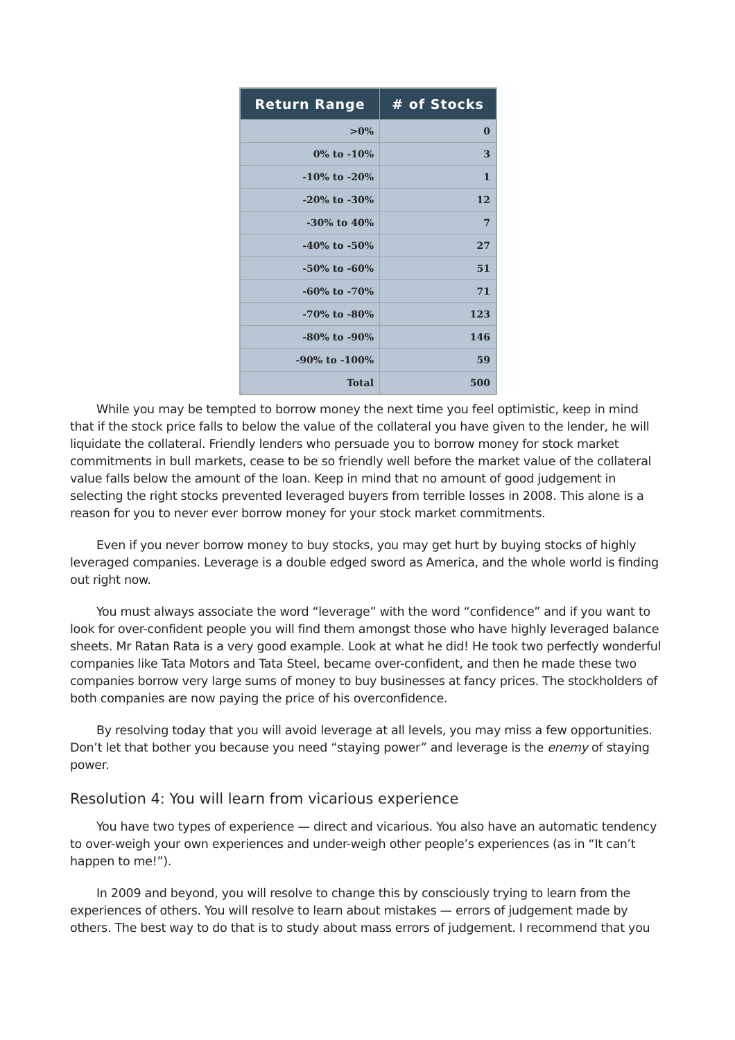| Return Range | # of Stocks |
| --- | --- |
| >0% | 0 |
| 0% to -10% | 3 |
| -10% to -20% | 1 |
| -20% to -30% | 12 |
| -30% to 40% | 7 |
| -40% to -50% | 27 |
| -50% to -60% | 51 |
| -60% to -70% | 71 |
| -70% to -80% | 123 |
| -80% to -90% | 146 |
| -90% to -100% | 59 |
| Total | 500 |
While you may be tempted to borrow money the next time you feel optimistic, keep in mind that if the stock price falls to below the value of the collateral you have given to the lender, he will liquidate the collateral. Friendly lenders who persuade you to borrow money for stock market commitments in bull markets, cease to be so friendly well before the market value of the collateral value falls below the amount of the loan. Keep in mind that no amount of good judgement in selecting the right stocks prevented leveraged buyers from terrible losses in 2008. This alone is a reason for you to never ever borrow money for your stock market commitments.
Even if you never borrow money to buy stocks, you may get hurt by buying stocks of highly leveraged companies. Leverage is a double edged sword as America, and the whole world is finding out right now.
You must always associate the word “leverage” with the word “confidence” and if you want to look for over-confident people you will find them amongst those who have highly leveraged balance sheets. Mr Ratan Rata is a very good example. Look at what he did! He took two perfectly wonderful companies like Tata Motors and Tata Steel, became over-confident, and then he made these two companies borrow very large sums of money to buy businesses at fancy prices. The stockholders of both companies are now paying the price of his overconfidence.
By resolving today that you will avoid leverage at all levels, you may miss a few opportunities. Don’t let that bother you because you need “staying power” and leverage is the enemy of staying power.
Resolution 4: You will learn from vicarious experience
You have two types of experience — direct and vicarious. You also have an automatic tendency to over-weigh your own experiences and under-weigh other people’s experiences (as in “It can’t happen to me!”).
In 2009 and beyond, you will resolve to change this by consciously trying to learn from the experiences of others. You will resolve to learn about mistakes — errors of judgement made by others. The best way to do that is to study about mass errors of judgement. I recommend that you